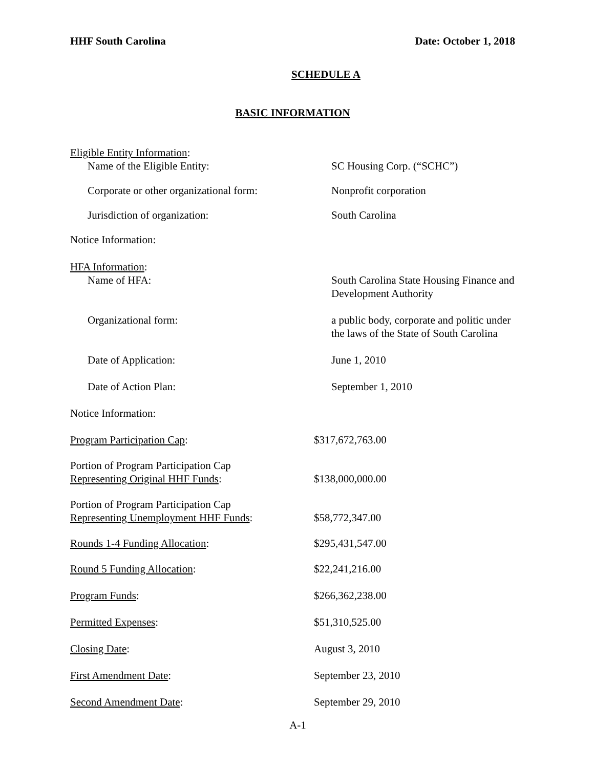HHF South Carolina Date: October 1, 2018
SCHEDULE A
BASIC INFORMATION
Eligible Entity Information:
Name of the Eligible Entity: SC Housing Corp. (“SCHC”)
Corporate or other organizational form:
Nonprofit corporation
Jurisdiction of organization: South Carolina
Notice Information:
HFA Information:
Name of HFA: South Carolina State Housing Finance and Development Authority
Organizational form: a public body, corporate and politic under the laws of the State of South Carolina
Date of Application: June 1, 2010
Date of Action Plan: September 1, 2010
Notice Information:
Program Participation Cap: $317,672,763.00
Portion of Program Participation Cap
Representing Original HHF Funds:
$138,000,000.00
Portion of Program Participation Cap
Representing Unemployment HHF Funds:
$58,772,347.00
Rounds 1-4 Funding Allocation: $295,431,547.00
Round 5 Funding Allocation: $22,241,216.00
Program Funds: $266,362,238.00
Permitted Expenses: $51,310,525.00
Closing Date: August 3, 2010
First Amendment Date: September 23, 2010
Second Amendment Date: September 29, 2010
A-1